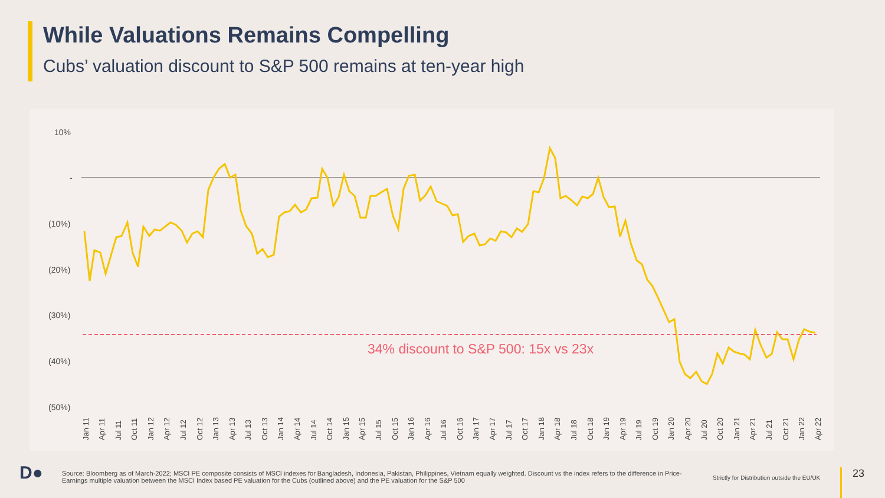While Valuations Remains Compelling
Cubs’ valuation discount to S&P 500 remains at ten-year high
10%
-
(10%)
(20%)
(30%)
(40%)
(50%)
34% discount to S&P 500: 15x vs 23x
Jan 11
Apr 11
Jul 11
Oct 11
Jan 12
Apr 12
Jul 12
Oct 12
Jan 13
Apr 13
Jul 13
Oct 13
Jan 14
Apr 14
Jul 14
Oct 14
Jan 15
Apr 15
Jul 15
Oct 15
Jan 16
Apr 16
Jul 16
Oct 16
Jan 17
Apr 17
Jul 17
Oct 17
Jan 18
Apr 18
Jul 18
Oct 18
Jan 19
Apr 19
Jul 19
Oct 19
Jan 20
Apr 20
Jul 20
Oct 20
Jan 21
Apr 21
Jul 21
Oct 21
Jan 22
Apr 22
D●
Source: Bloomberg as of March-2022; MSCI PE composite consists of MSCI indexes for Bangladesh, Indonesia, Pakistan, Philippines, Vietnam equally weighted. Discount vs the index refers to the difference in Price-Earnings multiple valuation between the MSCI Index based PE valuation for the Cubs (outlined above) and the PE valuation for the S&P 500
Strictly for Distribution outside the EU/UK
23